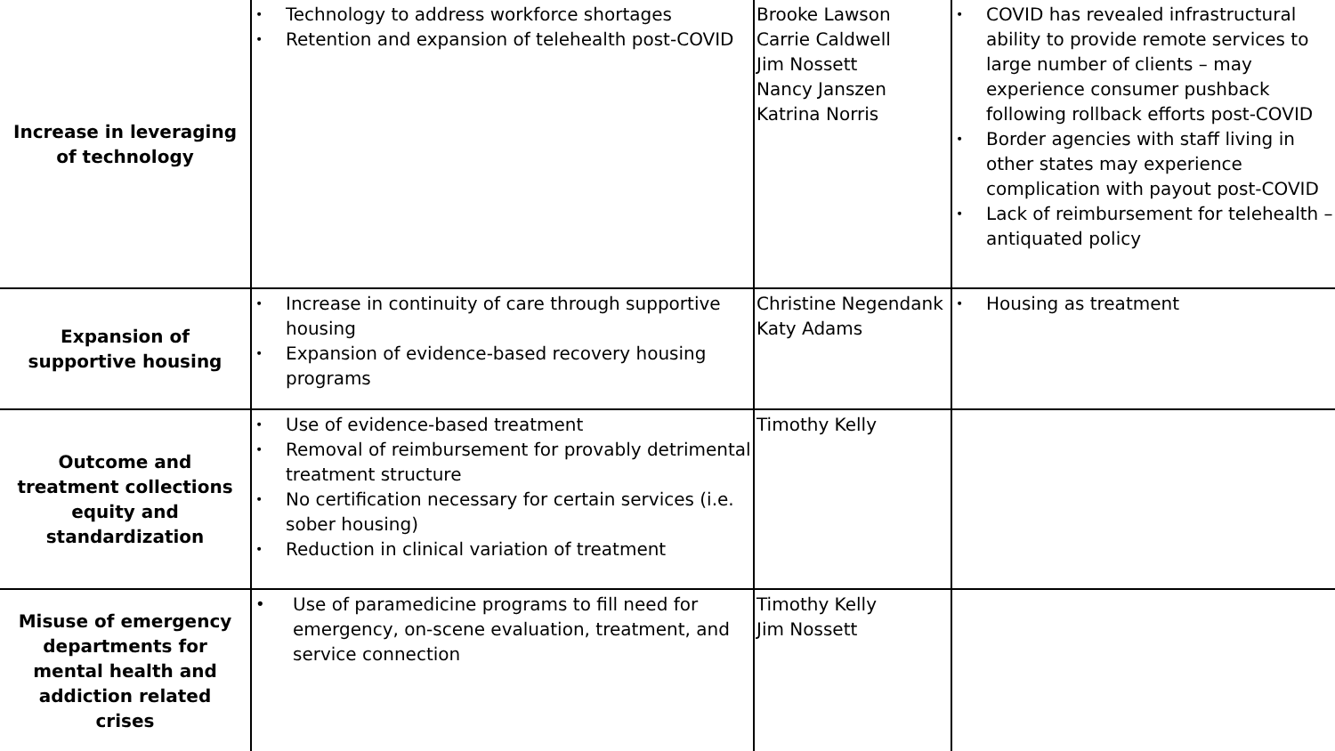| Increase in leveraging of technology | • Technology to address workforce shortages • Retention and expansion of telehealth post-COVID | Brooke Lawson Carrie Caldwell Jim Nossett Nancy Janszen Katrina Norris | • COVID has revealed infrastructural ability to provide remote services to large number of clients – may experience consumer pushback following rollback efforts post-COVID • Border agencies with staff living in other states may experience complication with payout post-COVID • Lack of reimbursement for telehealth – antiquated policy |
| Expansion of supportive housing | • Increase in continuity of care through supportive housing • Expansion of evidence-based recovery housing programs | Christine Negendank Katy Adams | • Housing as treatment |
| Outcome and treatment collections equity and standardization | • Use of evidence-based treatment • Removal of reimbursement for provably detrimental treatment structure • No certification necessary for certain services (i.e. sober housing) • Reduction in clinical variation of treatment | Timothy Kelly | |
| Misuse of emergency departments for mental health and addiction related crises | • Use of paramedicine programs to fill need for emergency, on-scene evaluation, treatment, and service connection | Timothy Kelly Jim Nossett | |